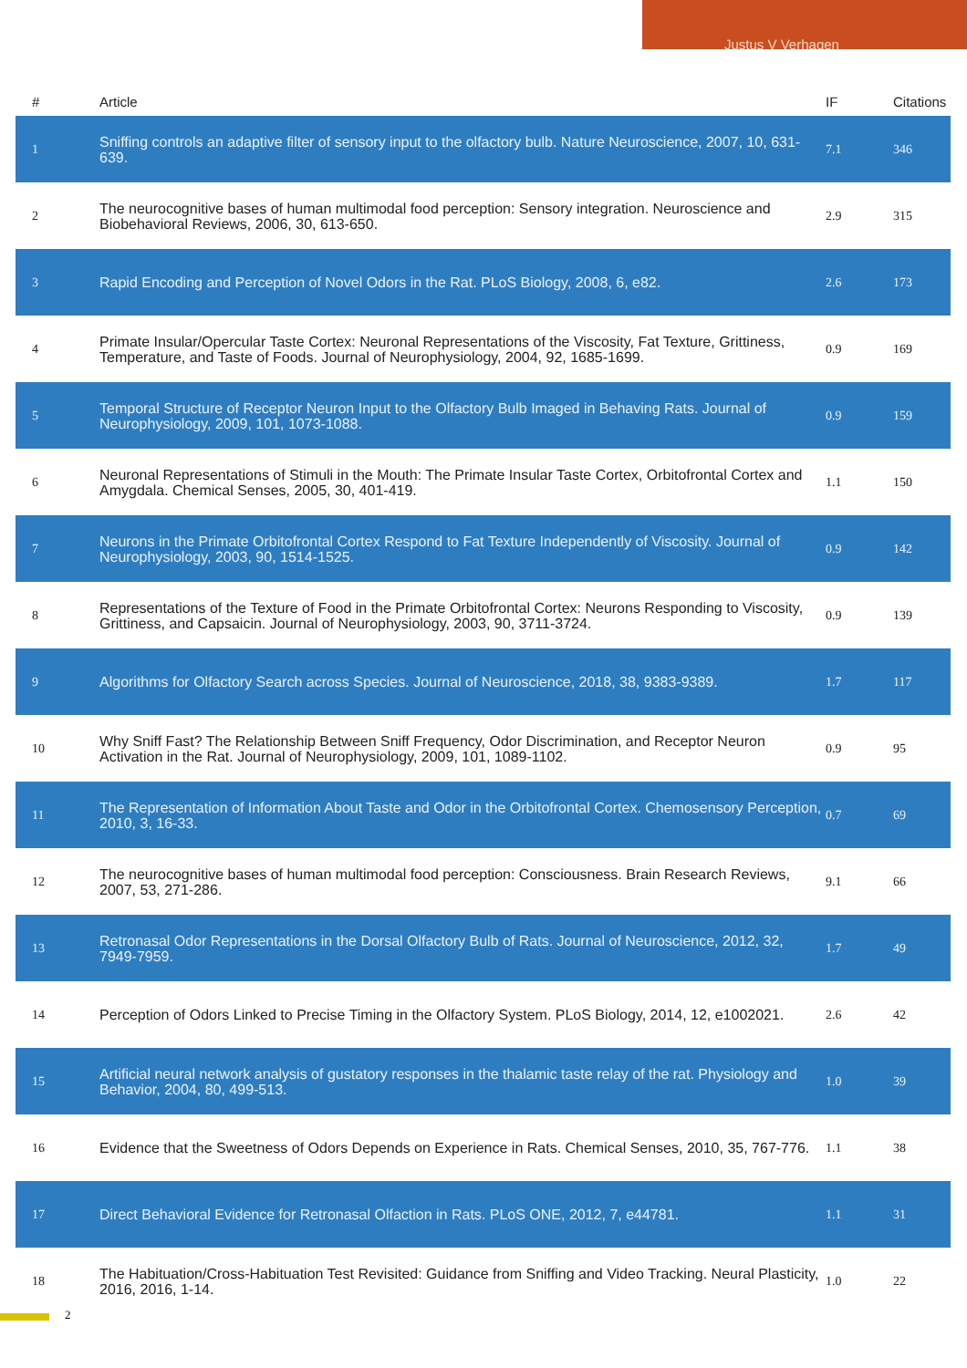Justus V Verhagen
| # | Article | IF | Citations |
| --- | --- | --- | --- |
| 1 | Sniffing controls an adaptive filter of sensory input to the olfactory bulb. Nature Neuroscience, 2007, 10, 631-639. | 7.1 | 346 |
| 2 | The neurocognitive bases of human multimodal food perception: Sensory integration. Neuroscience and Biobehavioral Reviews, 2006, 30, 613-650. | 2.9 | 315 |
| 3 | Rapid Encoding and Perception of Novel Odors in the Rat. PLoS Biology, 2008, 6, e82. | 2.6 | 173 |
| 4 | Primate Insular/Opercular Taste Cortex: Neuronal Representations of the Viscosity, Fat Texture, Grittiness, Temperature, and Taste of Foods. Journal of Neurophysiology, 2004, 92, 1685-1699. | 0.9 | 169 |
| 5 | Temporal Structure of Receptor Neuron Input to the Olfactory Bulb Imaged in Behaving Rats. Journal of Neurophysiology, 2009, 101, 1073-1088. | 0.9 | 159 |
| 6 | Neuronal Representations of Stimuli in the Mouth: The Primate Insular Taste Cortex, Orbitofrontal Cortex and Amygdala. Chemical Senses, 2005, 30, 401-419. | 1.1 | 150 |
| 7 | Neurons in the Primate Orbitofrontal Cortex Respond to Fat Texture Independently of Viscosity. Journal of Neurophysiology, 2003, 90, 1514-1525. | 0.9 | 142 |
| 8 | Representations of the Texture of Food in the Primate Orbitofrontal Cortex: Neurons Responding to Viscosity, Grittiness, and Capsaicin. Journal of Neurophysiology, 2003, 90, 3711-3724. | 0.9 | 139 |
| 9 | Algorithms for Olfactory Search across Species. Journal of Neuroscience, 2018, 38, 9383-9389. | 1.7 | 117 |
| 10 | Why Sniff Fast? The Relationship Between Sniff Frequency, Odor Discrimination, and Receptor Neuron Activation in the Rat. Journal of Neurophysiology, 2009, 101, 1089-1102. | 0.9 | 95 |
| 11 | The Representation of Information About Taste and Odor in the Orbitofrontal Cortex. Chemosensory Perception, 2010, 3, 16-33. | 0.7 | 69 |
| 12 | The neurocognitive bases of human multimodal food perception: Consciousness. Brain Research Reviews, 2007, 53, 271-286. | 9.1 | 66 |
| 13 | Retronasal Odor Representations in the Dorsal Olfactory Bulb of Rats. Journal of Neuroscience, 2012, 32, 7949-7959. | 1.7 | 49 |
| 14 | Perception of Odors Linked to Precise Timing in the Olfactory System. PLoS Biology, 2014, 12, e1002021. | 2.6 | 42 |
| 15 | Artificial neural network analysis of gustatory responses in the thalamic taste relay of the rat. Physiology and Behavior, 2004, 80, 499-513. | 1.0 | 39 |
| 16 | Evidence that the Sweetness of Odors Depends on Experience in Rats. Chemical Senses, 2010, 35, 767-776. | 1.1 | 38 |
| 17 | Direct Behavioral Evidence for Retronasal Olfaction in Rats. PLoS ONE, 2012, 7, e44781. | 1.1 | 31 |
| 18 | The Habituation/Cross-Habituation Test Revisited: Guidance from Sniffing and Video Tracking. Neural Plasticity, 2016, 2016, 1-14. | 1.0 | 22 |
2